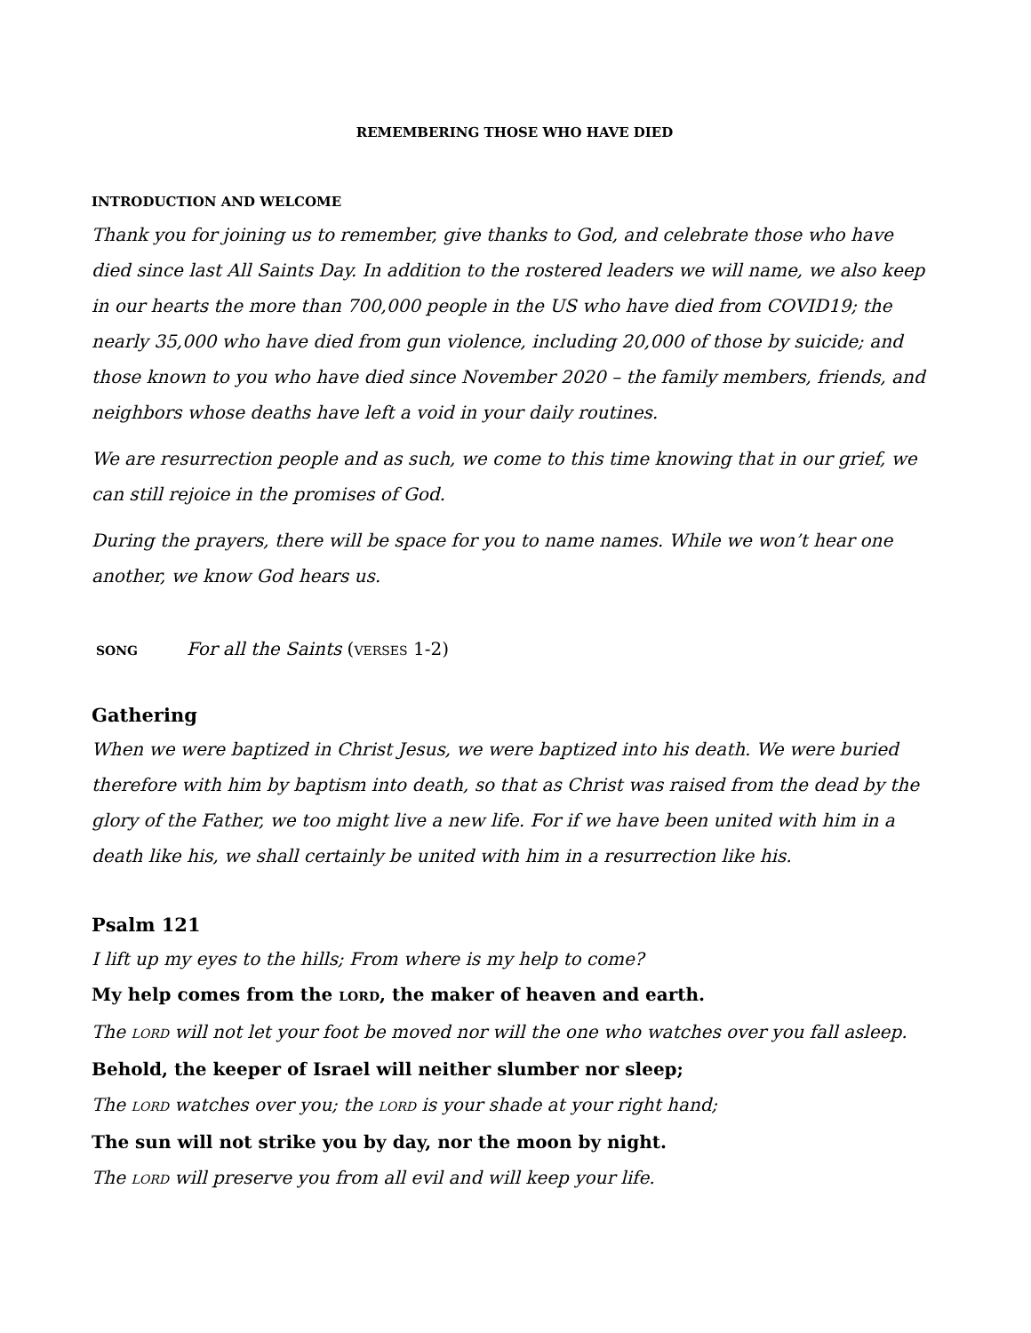REMEMBERING THOSE WHO HAVE DIED
INTRODUCTION AND WELCOME
Thank you for joining us to remember, give thanks to God, and celebrate those who have died since last All Saints Day. In addition to the rostered leaders we will name, we also keep in our hearts the more than 700,000 people in the US who have died from COVID19; the nearly 35,000 who have died from gun violence, including 20,000 of those by suicide; and those known to you who have died since November 2020 – the family members, friends, and neighbors whose deaths have left a void in your daily routines.
We are resurrection people and as such, we come to this time knowing that in our grief, we can still rejoice in the promises of God.
During the prayers, there will be space for you to name names. While we won’t hear one another, we know God hears us.
SONG For all the Saints (VERSES 1-2)
Gathering
When we were baptized in Christ Jesus, we were baptized into his death. We were buried therefore with him by baptism into death, so that as Christ was raised from the dead by the glory of the Father, we too might live a new life. For if we have been united with him in a death like his, we shall certainly be united with him in a resurrection like his.
Psalm 121
I lift up my eyes to the hills; From where is my help to come?
My help comes from the LORD, the maker of heaven and earth.
The LORD will not let your foot be moved nor will the one who watches over you fall asleep.
Behold, the keeper of Israel will neither slumber nor sleep;
The LORD watches over you; the LORD is your shade at your right hand;
The sun will not strike you by day, nor the moon by night.
The LORD will preserve you from all evil and will keep your life.